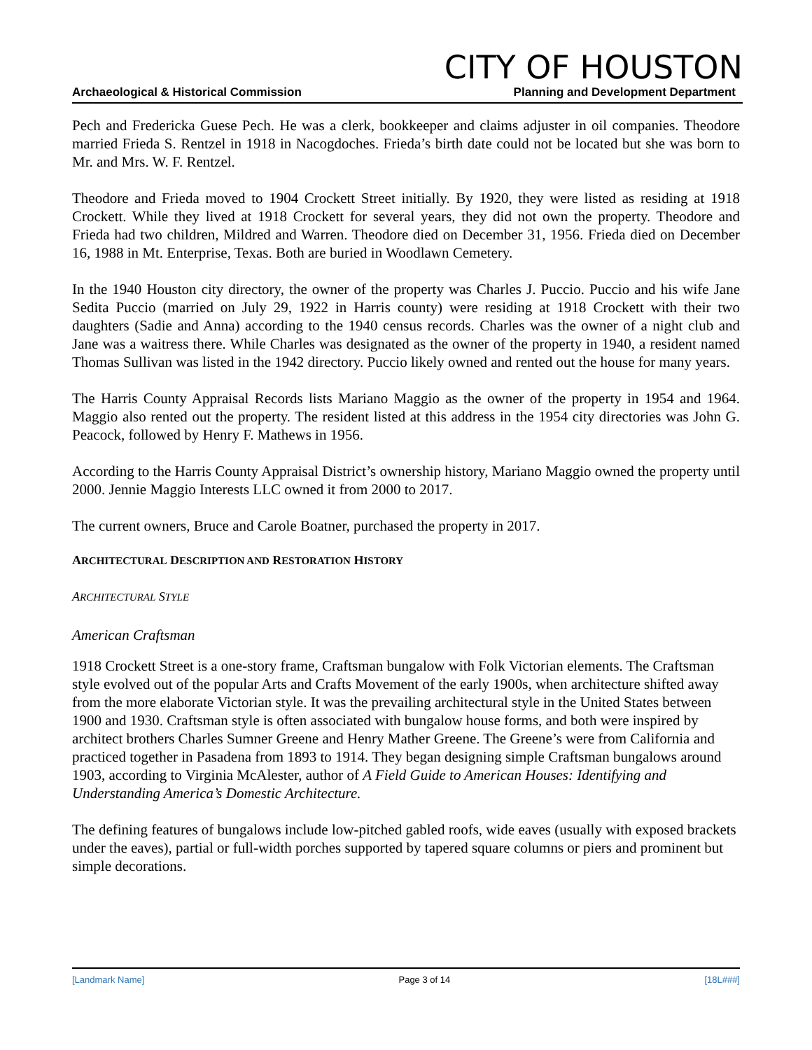CITY OF HOUSTON
Archaeological & Historical Commission Planning and Development Department
Pech and Fredericka Guese Pech. He was a clerk, bookkeeper and claims adjuster in oil companies. Theodore married Frieda S. Rentzel in 1918 in Nacogdoches. Frieda’s birth date could not be located but she was born to Mr. and Mrs. W. F. Rentzel.
Theodore and Frieda moved to 1904 Crockett Street initially. By 1920, they were listed as residing at 1918 Crockett. While they lived at 1918 Crockett for several years, they did not own the property. Theodore and Frieda had two children, Mildred and Warren. Theodore died on December 31, 1956. Frieda died on December 16, 1988 in Mt. Enterprise, Texas. Both are buried in Woodlawn Cemetery.
In the 1940 Houston city directory, the owner of the property was Charles J. Puccio. Puccio and his wife Jane Sedita Puccio (married on July 29, 1922 in Harris county) were residing at 1918 Crockett with their two daughters (Sadie and Anna) according to the 1940 census records. Charles was the owner of a night club and Jane was a waitress there. While Charles was designated as the owner of the property in 1940, a resident named Thomas Sullivan was listed in the 1942 directory. Puccio likely owned and rented out the house for many years.
The Harris County Appraisal Records lists Mariano Maggio as the owner of the property in 1954 and 1964. Maggio also rented out the property. The resident listed at this address in the 1954 city directories was John G. Peacock, followed by Henry F. Mathews in 1956.
According to the Harris County Appraisal District’s ownership history, Mariano Maggio owned the property until 2000. Jennie Maggio Interests LLC owned it from 2000 to 2017.
The current owners, Bruce and Carole Boatner, purchased the property in 2017.
ARCHITECTURAL DESCRIPTION AND RESTORATION HISTORY
ARCHITECTURAL STYLE
American Craftsman
1918 Crockett Street is a one-story frame, Craftsman bungalow with Folk Victorian elements. The Craftsman style evolved out of the popular Arts and Crafts Movement of the early 1900s, when architecture shifted away from the more elaborate Victorian style. It was the prevailing architectural style in the United States between 1900 and 1930. Craftsman style is often associated with bungalow house forms, and both were inspired by architect brothers Charles Sumner Greene and Henry Mather Greene. The Greene’s were from California and practiced together in Pasadena from 1893 to 1914. They began designing simple Craftsman bungalows around 1903, according to Virginia McAlester, author of A Field Guide to American Houses: Identifying and Understanding America’s Domestic Architecture.
The defining features of bungalows include low-pitched gabled roofs, wide eaves (usually with exposed brackets under the eaves), partial or full-width porches supported by tapered square columns or piers and prominent but simple decorations.
[Landmark Name] Page 3 of 14 [18L###]